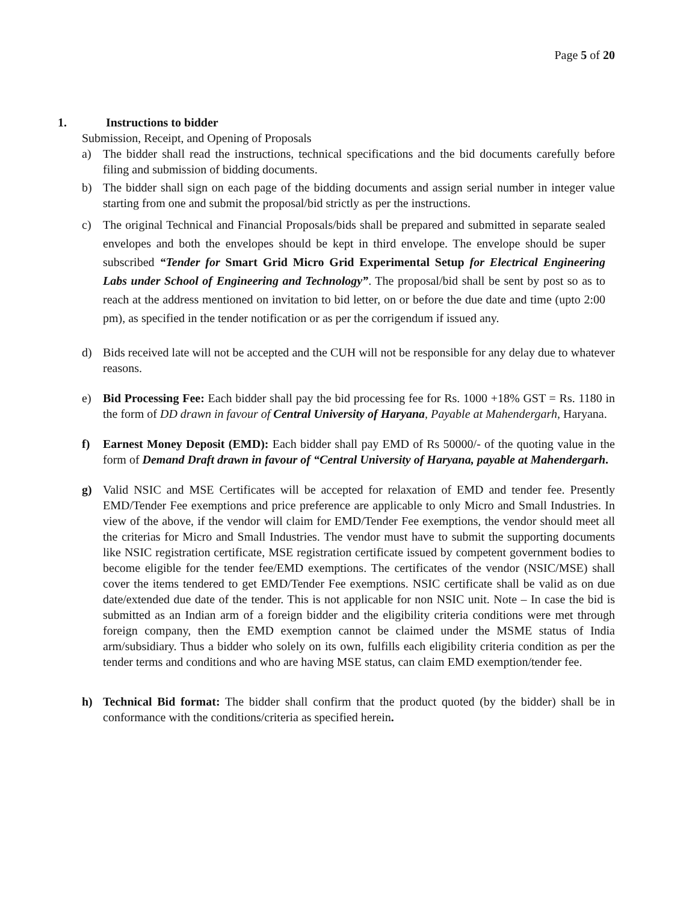Page 5 of 20
1. Instructions to bidder
Submission, Receipt, and Opening of Proposals
a) The bidder shall read the instructions, technical specifications and the bid documents carefully before filing and submission of bidding documents.
b) The bidder shall sign on each page of the bidding documents and assign serial number in integer value starting from one and submit the proposal/bid strictly as per the instructions.
c) The original Technical and Financial Proposals/bids shall be prepared and submitted in separate sealed envelopes and both the envelopes should be kept in third envelope. The envelope should be super subscribed “Tender for Smart Grid Micro Grid Experimental Setup for Electrical Engineering Labs under School of Engineering and Technology”. The proposal/bid shall be sent by post so as to reach at the address mentioned on invitation to bid letter, on or before the due date and time (upto 2:00 pm), as specified in the tender notification or as per the corrigendum if issued any.
d) Bids received late will not be accepted and the CUH will not be responsible for any delay due to whatever reasons.
e) Bid Processing Fee: Each bidder shall pay the bid processing fee for Rs. 1000 +18% GST = Rs. 1180 in the form of DD drawn in favour of Central University of Haryana, Payable at Mahendergarh, Haryana.
f) Earnest Money Deposit (EMD): Each bidder shall pay EMD of Rs 50000/- of the quoting value in the form of Demand Draft drawn in favour of “Central University of Haryana, payable at Mahendergarh.
g) Valid NSIC and MSE Certificates will be accepted for relaxation of EMD and tender fee. Presently EMD/Tender Fee exemptions and price preference are applicable to only Micro and Small Industries. In view of the above, if the vendor will claim for EMD/Tender Fee exemptions, the vendor should meet all the criterias for Micro and Small Industries. The vendor must have to submit the supporting documents like NSIC registration certificate, MSE registration certificate issued by competent government bodies to become eligible for the tender fee/EMD exemptions. The certificates of the vendor (NSIC/MSE) shall cover the items tendered to get EMD/Tender Fee exemptions. NSIC certificate shall be valid as on due date/extended due date of the tender. This is not applicable for non NSIC unit. Note – In case the bid is submitted as an Indian arm of a foreign bidder and the eligibility criteria conditions were met through foreign company, then the EMD exemption cannot be claimed under the MSME status of India arm/subsidiary. Thus a bidder who solely on its own, fulfills each eligibility criteria condition as per the tender terms and conditions and who are having MSE status, can claim EMD exemption/tender fee.
h) Technical Bid format: The bidder shall confirm that the product quoted (by the bidder) shall be in conformance with the conditions/criteria as specified herein.